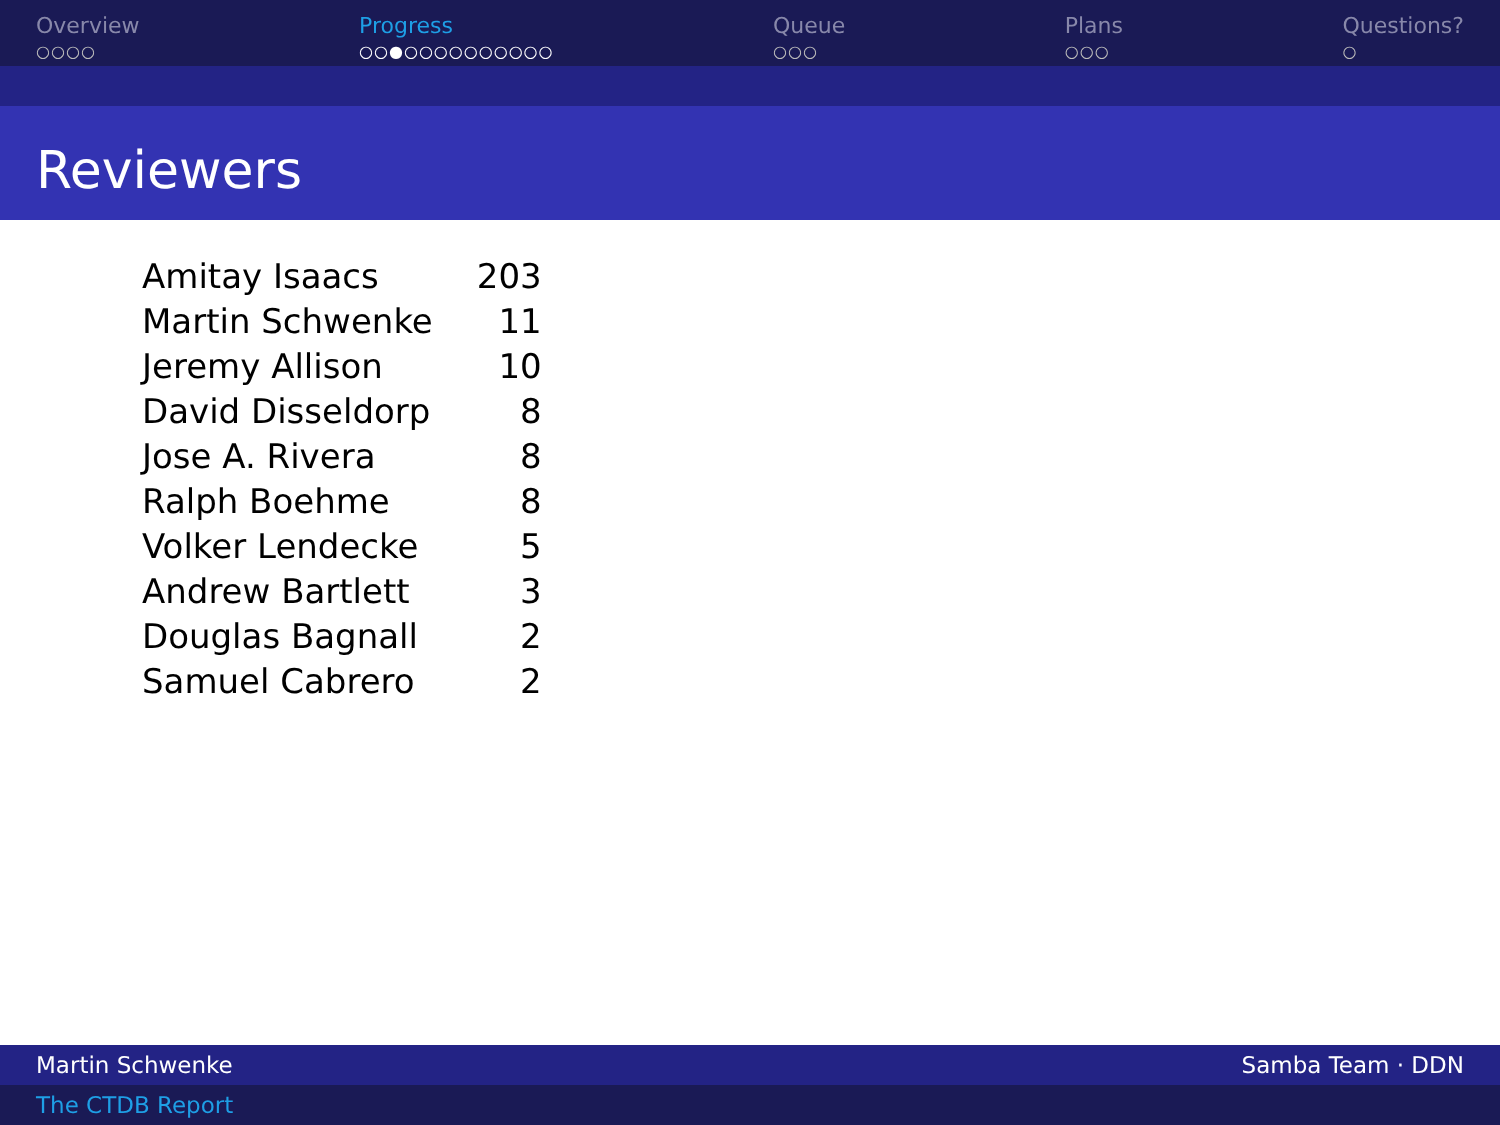Overview
○○○○
Progress
○○●○○○○○○○○○○
Queue
○○○
Plans
○○○
Questions?
○
Reviewers
| Amitay Isaacs | 203 |
| Martin Schwenke | 11 |
| Jeremy Allison | 10 |
| David Disseldorp | 8 |
| Jose A. Rivera | 8 |
| Ralph Boehme | 8 |
| Volker Lendecke | 5 |
| Andrew Bartlett | 3 |
| Douglas Bagnall | 2 |
| Samuel Cabrero | 2 |
Martin Schwenke Samba Team · DDN
The CTDB Report